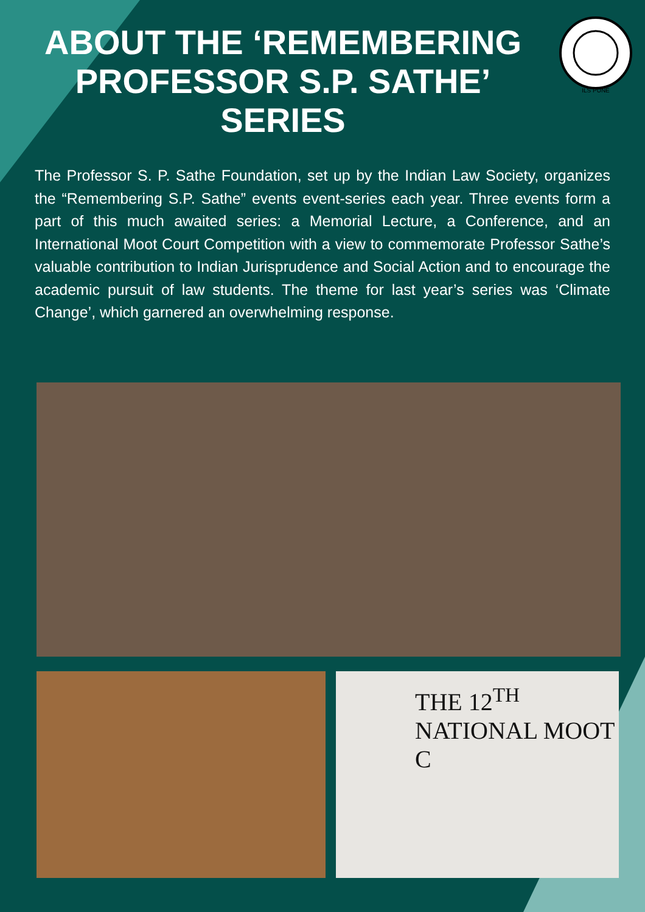ILS PUNE
ABOUT THE ‘REMEMBERING PROFESSOR S.P. SATHE’ SERIES
The Professor S. P. Sathe Foundation, set up by the Indian Law Society, organizes the “Remembering S.P. Sathe” events event-series each year. Three events form a part of this much awaited series: a Memorial Lecture, a Conference, and an International Moot Court Competition with a view to commemorate Professor Sathe’s valuable contribution to Indian Jurisprudence and Social Action and to encourage the academic pursuit of law students. The theme for last year’s series was ‘Climate Change’, which garnered an overwhelming response.
THE 12<sup>TH</sup> NATIONAL MOOT C